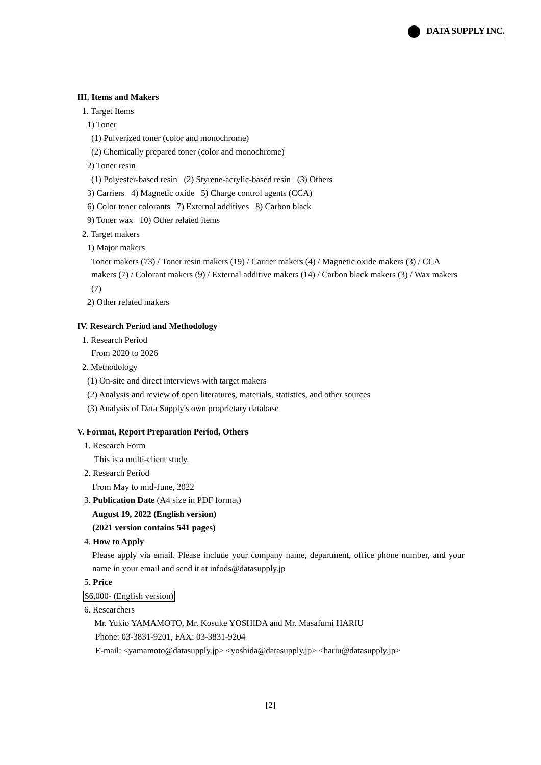DATA SUPPLY INC.
III. Items and Makers
1. Target Items
1) Toner
(1) Pulverized toner (color and monochrome)
(2) Chemically prepared toner (color and monochrome)
2) Toner resin
(1) Polyester-based resin (2) Styrene-acrylic-based resin (3) Others
3) Carriers 4) Magnetic oxide 5) Charge control agents (CCA)
6) Color toner colorants 7) External additives 8) Carbon black
9) Toner wax 10) Other related items
2. Target makers
1) Major makers
Toner makers (73) / Toner resin makers (19) / Carrier makers (4) / Magnetic oxide makers (3) / CCA makers (7) / Colorant makers (9) / External additive makers (14) / Carbon black makers (3) / Wax makers (7)
2) Other related makers
IV. Research Period and Methodology
1. Research Period
From 2020 to 2026
2. Methodology
(1) On-site and direct interviews with target makers
(2) Analysis and review of open literatures, materials, statistics, and other sources
(3) Analysis of Data Supply's own proprietary database
V. Format, Report Preparation Period, Others
1. Research Form
This is a multi-client study.
2. Research Period
From May to mid-June, 2022
3. Publication Date (A4 size in PDF format)
August 19, 2022 (English version)
(2021 version contains 541 pages)
4. How to Apply
Please apply via email. Please include your company name, department, office phone number, and your name in your email and send it at infods@datasupply.jp
5. Price
$6,000- (English version)
6. Researchers
Mr. Yukio YAMAMOTO, Mr. Kosuke YOSHIDA and Mr. Masafumi HARIU
Phone: 03-3831-9201, FAX: 03-3831-9204
E-mail: <yamamoto@datasupply.jp> <yoshida@datasupply.jp> <hariu@datasupply.jp>
[2]